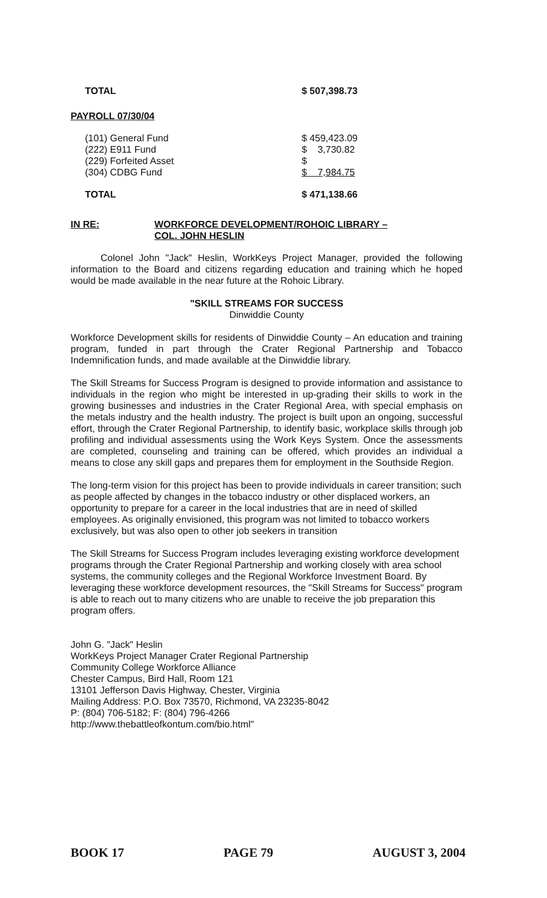| TOTAL | $ 507,398.73 |
PAYROLL 07/30/04
| (101) General Fund | $ 459,423.09 |
| (222) E911 Fund | $ 3,730.82 |
| (229) Forfeited Asset | $ |
| (304) CDBG Fund | $ 7,984.75 |
| TOTAL | $ 471,138.66 |
IN RE: WORKFORCE DEVELOPMENT/ROHOIC LIBRARY –
COL. JOHN HESLIN
Colonel John "Jack" Heslin, WorkKeys Project Manager, provided the following information to the Board and citizens regarding education and training which he hoped would be made available in the near future at the Rohoic Library.
"SKILL STREAMS FOR SUCCESS
Dinwiddie County
Workforce Development skills for residents of Dinwiddie County – An education and training program, funded in part through the Crater Regional Partnership and Tobacco Indemnification funds, and made available at the Dinwiddie library.
The Skill Streams for Success Program is designed to provide information and assistance to individuals in the region who might be interested in up-grading their skills to work in the growing businesses and industries in the Crater Regional Area, with special emphasis on the metals industry and the health industry. The project is built upon an ongoing, successful effort, through the Crater Regional Partnership, to identify basic, workplace skills through job profiling and individual assessments using the Work Keys System. Once the assessments are completed, counseling and training can be offered, which provides an individual a means to close any skill gaps and prepares them for employment in the Southside Region.
The long-term vision for this project has been to provide individuals in career transition; such as people affected by changes in the tobacco industry or other displaced workers, an opportunity to prepare for a career in the local industries that are in need of skilled employees. As originally envisioned, this program was not limited to tobacco workers exclusively, but was also open to other job seekers in transition
The Skill Streams for Success Program includes leveraging existing workforce development programs through the Crater Regional Partnership and working closely with area school systems, the community colleges and the Regional Workforce Investment Board. By leveraging these workforce development resources, the "Skill Streams for Success" program is able to reach out to many citizens who are unable to receive the job preparation this program offers.
John G. "Jack" Heslin
WorkKeys Project Manager Crater Regional Partnership
Community College Workforce Alliance
Chester Campus, Bird Hall, Room 121
13101 Jefferson Davis Highway, Chester, Virginia
Mailing Address: P.O. Box 73570, Richmond, VA 23235-8042
P: (804) 706-5182; F: (804) 796-4266
http://www.thebattleofkontum.com/bio.html"
BOOK 17 PAGE 79 AUGUST 3, 2004